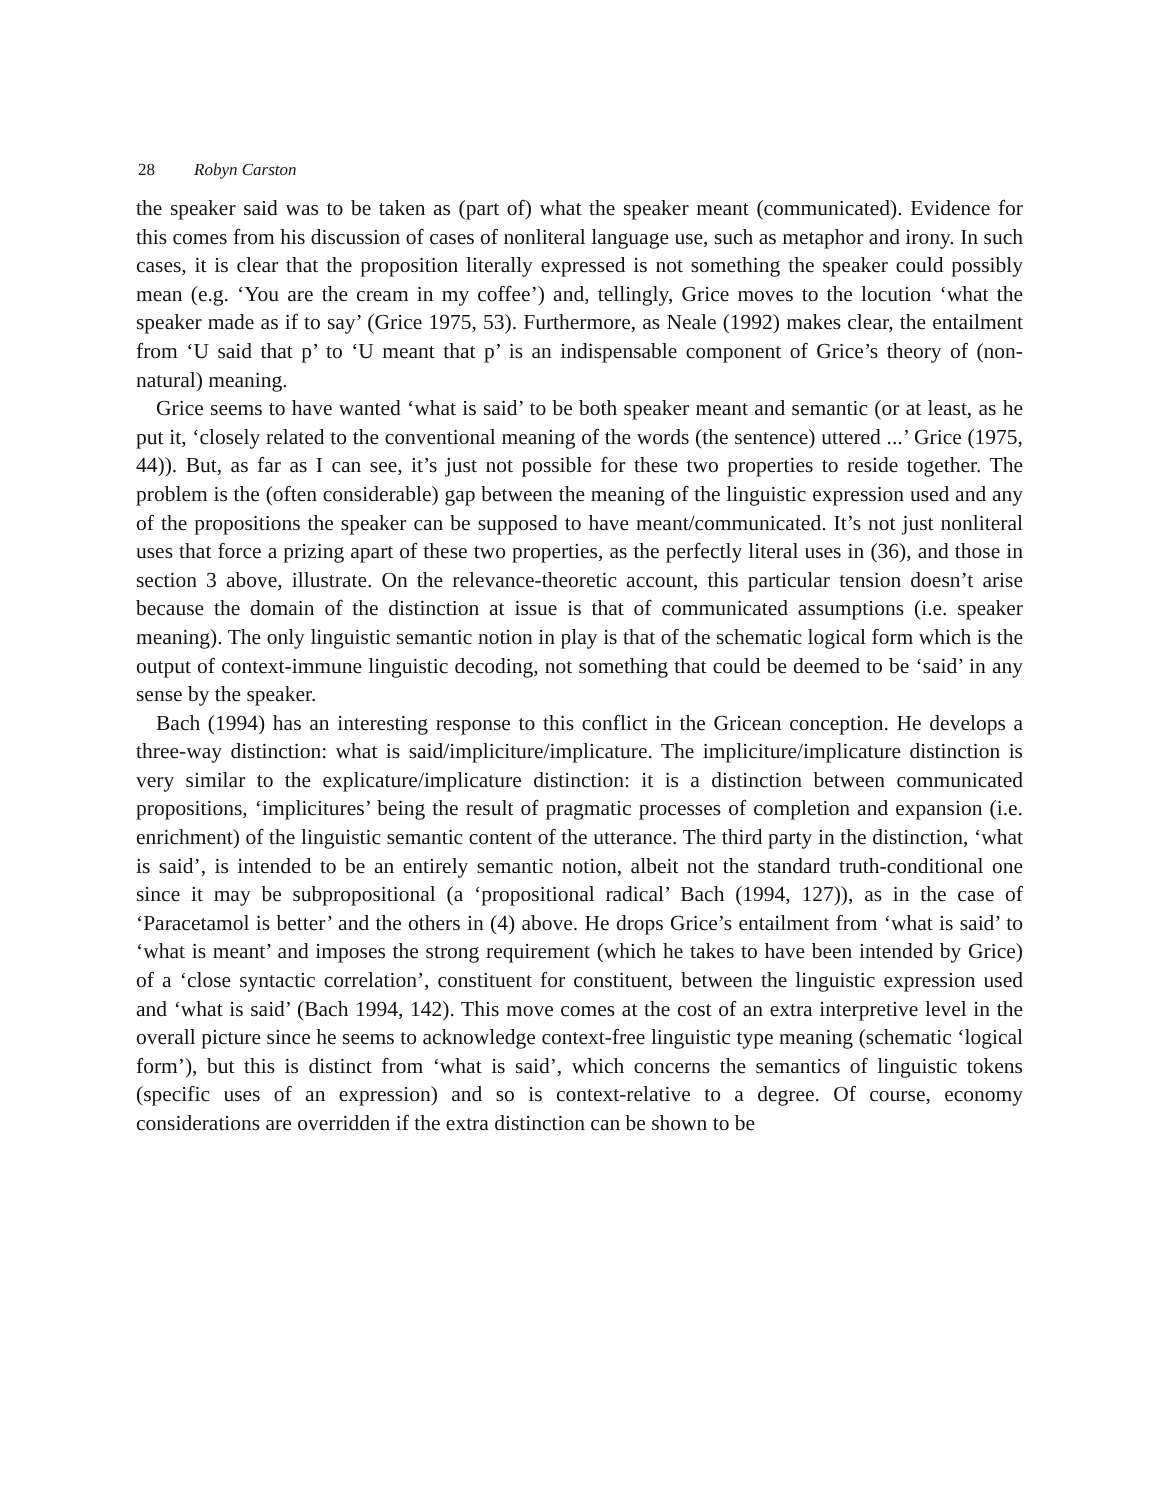28 Robyn Carston
the speaker said was to be taken as (part of) what the speaker meant (communicated). Evidence for this comes from his discussion of cases of nonliteral language use, such as metaphor and irony. In such cases, it is clear that the proposition literally expressed is not something the speaker could possibly mean (e.g. ‘You are the cream in my coffee’) and, tellingly, Grice moves to the locution ‘what the speaker made as if to say’ (Grice 1975, 53). Furthermore, as Neale (1992) makes clear, the entailment from ‘U said that p’ to ‘U meant that p’ is an indispensable component of Grice’s theory of (non-natural) meaning.
Grice seems to have wanted ‘what is said’ to be both speaker meant and semantic (or at least, as he put it, ‘closely related to the conventional meaning of the words (the sentence) uttered ...’ Grice (1975, 44)). But, as far as I can see, it’s just not possible for these two properties to reside together. The problem is the (often considerable) gap between the meaning of the linguistic expression used and any of the propositions the speaker can be supposed to have meant/communicated. It’s not just nonliteral uses that force a prizing apart of these two properties, as the perfectly literal uses in (36), and those in section 3 above, illustrate. On the relevance-theoretic account, this particular tension doesn’t arise because the domain of the distinction at issue is that of communicated assumptions (i.e. speaker meaning). The only linguistic semantic notion in play is that of the schematic logical form which is the output of context-immune linguistic decoding, not something that could be deemed to be ‘said’ in any sense by the speaker.
Bach (1994) has an interesting response to this conflict in the Gricean conception. He develops a three-way distinction: what is said/impliciture/implicature. The impliciture/implicature distinction is very similar to the explicature/implicature distinction: it is a distinction between communicated propositions, ‘implicitures’ being the result of pragmatic processes of completion and expansion (i.e. enrichment) of the linguistic semantic content of the utterance. The third party in the distinction, ‘what is said’, is intended to be an entirely semantic notion, albeit not the standard truth-conditional one since it may be subpropositional (a ‘propositional radical’ Bach (1994, 127)), as in the case of ‘Paracetamol is better’ and the others in (4) above. He drops Grice’s entailment from ‘what is said’ to ‘what is meant’ and imposes the strong requirement (which he takes to have been intended by Grice) of a ‘close syntactic correlation’, constituent for constituent, between the linguistic expression used and ‘what is said’ (Bach 1994, 142). This move comes at the cost of an extra interpretive level in the overall picture since he seems to acknowledge context-free linguistic type meaning (schematic ‘logical form’), but this is distinct from ‘what is said’, which concerns the semantics of linguistic tokens (specific uses of an expression) and so is context-relative to a degree. Of course, economy considerations are overridden if the extra distinction can be shown to be